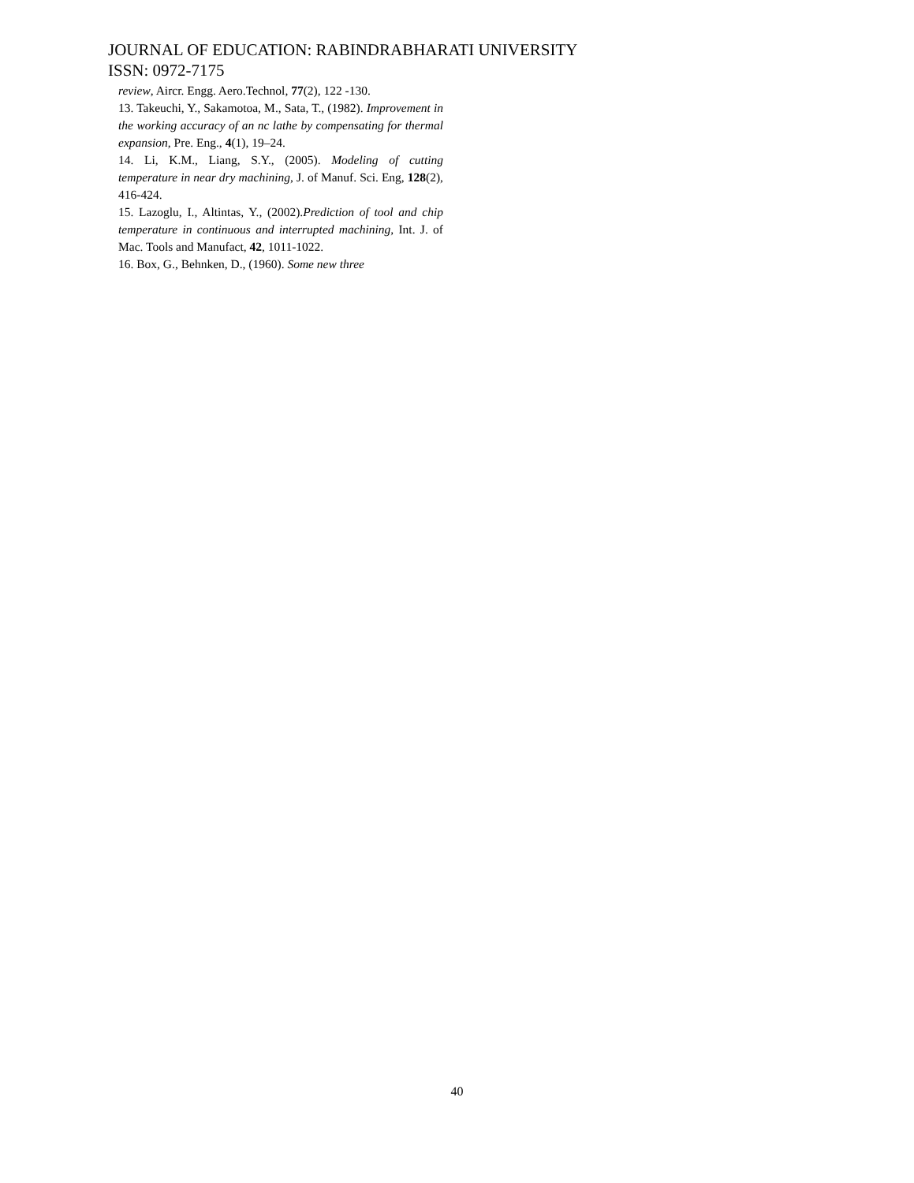JOURNAL OF EDUCATION: RABINDRABHARATI UNIVERSITY
ISSN: 0972-7175
review, Aircr. Engg. Aero.Technol, 77(2), 122 -130.
13. Takeuchi, Y., Sakamotoa, M., Sata, T., (1982). Improvement in the working accuracy of an nc lathe by compensating for thermal expansion, Pre. Eng., 4(1), 19–24.
14. Li, K.M., Liang, S.Y., (2005). Modeling of cutting temperature in near dry machining, J. of Manuf. Sci. Eng, 128(2), 416-424.
15. Lazoglu, I., Altintas, Y., (2002).Prediction of tool and chip temperature in continuous and interrupted machining, Int. J. of Mac. Tools and Manufact, 42, 1011-1022.
16. Box, G., Behnken, D., (1960). Some new three
40